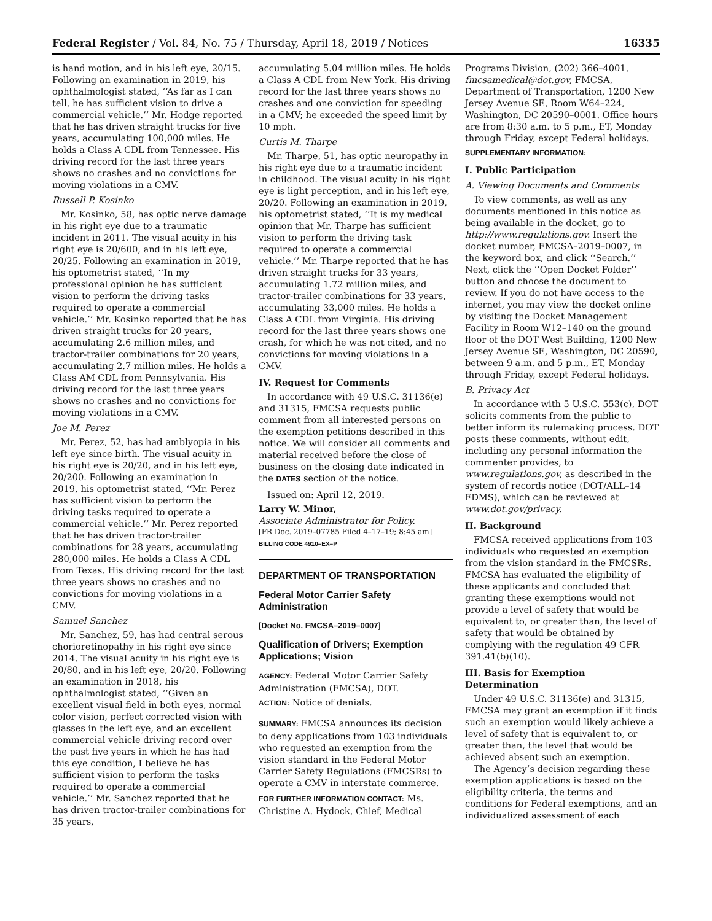Federal Register / Vol. 84, No. 75 / Thursday, April 18, 2019 / Notices 16335
is hand motion, and in his left eye, 20/15. Following an examination in 2019, his ophthalmologist stated, ‘‘As far as I can tell, he has sufficient vision to drive a commercial vehicle.’’ Mr. Hodge reported that he has driven straight trucks for five years, accumulating 100,000 miles. He holds a Class A CDL from Tennessee. His driving record for the last three years shows no crashes and no convictions for moving violations in a CMV.
Russell P. Kosinko
Mr. Kosinko, 58, has optic nerve damage in his right eye due to a traumatic incident in 2011. The visual acuity in his right eye is 20/600, and in his left eye, 20/25. Following an examination in 2019, his optometrist stated, ‘‘In my professional opinion he has sufficient vision to perform the driving tasks required to operate a commercial vehicle.’’ Mr. Kosinko reported that he has driven straight trucks for 20 years, accumulating 2.6 million miles, and tractor-trailer combinations for 20 years, accumulating 2.7 million miles. He holds a Class AM CDL from Pennsylvania. His driving record for the last three years shows no crashes and no convictions for moving violations in a CMV.
Joe M. Perez
Mr. Perez, 52, has had amblyopia in his left eye since birth. The visual acuity in his right eye is 20/20, and in his left eye, 20/200. Following an examination in 2019, his optometrist stated, ‘‘Mr. Perez has sufficient vision to perform the driving tasks required to operate a commercial vehicle.’’ Mr. Perez reported that he has driven tractor-trailer combinations for 28 years, accumulating 280,000 miles. He holds a Class A CDL from Texas. His driving record for the last three years shows no crashes and no convictions for moving violations in a CMV.
Samuel Sanchez
Mr. Sanchez, 59, has had central serous chorioretinopathy in his right eye since 2014. The visual acuity in his right eye is 20/80, and in his left eye, 20/20. Following an examination in 2018, his ophthalmologist stated, ‘‘Given an excellent visual field in both eyes, normal color vision, perfect corrected vision with glasses in the left eye, and an excellent commercial vehicle driving record over the past five years in which he has had this eye condition, I believe he has sufficient vision to perform the tasks required to operate a commercial vehicle.’’ Mr. Sanchez reported that he has driven tractor-trailer combinations for 35 years,
accumulating 5.04 million miles. He holds a Class A CDL from New York. His driving record for the last three years shows no crashes and one conviction for speeding in a CMV; he exceeded the speed limit by 10 mph.
Curtis M. Tharpe
Mr. Tharpe, 51, has optic neuropathy in his right eye due to a traumatic incident in childhood. The visual acuity in his right eye is light perception, and in his left eye, 20/20. Following an examination in 2019, his optometrist stated, ‘‘It is my medical opinion that Mr. Tharpe has sufficient vision to perform the driving task required to operate a commercial vehicle.’’ Mr. Tharpe reported that he has driven straight trucks for 33 years, accumulating 1.72 million miles, and tractor-trailer combinations for 33 years, accumulating 33,000 miles. He holds a Class A CDL from Virginia. His driving record for the last three years shows one crash, for which he was not cited, and no convictions for moving violations in a CMV.
IV. Request for Comments
In accordance with 49 U.S.C. 31136(e) and 31315, FMCSA requests public comment from all interested persons on the exemption petitions described in this notice. We will consider all comments and material received before the close of business on the closing date indicated in the DATES section of the notice.
Issued on: April 12, 2019.
Larry W. Minor,
Associate Administrator for Policy.
[FR Doc. 2019–07785 Filed 4–17–19; 8:45 am]
BILLING CODE 4910–EX–P
DEPARTMENT OF TRANSPORTATION
Federal Motor Carrier Safety Administration
[Docket No. FMCSA–2019–0007]
Qualification of Drivers; Exemption Applications; Vision
AGENCY: Federal Motor Carrier Safety Administration (FMCSA), DOT.
ACTION: Notice of denials.
SUMMARY: FMCSA announces its decision to deny applications from 103 individuals who requested an exemption from the vision standard in the Federal Motor Carrier Safety Regulations (FMCSRs) to operate a CMV in interstate commerce.
FOR FURTHER INFORMATION CONTACT: Ms. Christine A. Hydock, Chief, Medical
Programs Division, (202) 366–4001, fmcsamedical@dot.gov, FMCSA, Department of Transportation, 1200 New Jersey Avenue SE, Room W64–224, Washington, DC 20590–0001. Office hours are from 8:30 a.m. to 5 p.m., ET, Monday through Friday, except Federal holidays.
SUPPLEMENTARY INFORMATION:
I. Public Participation
A. Viewing Documents and Comments
To view comments, as well as any documents mentioned in this notice as being available in the docket, go to http://www.regulations.gov. Insert the docket number, FMCSA–2019–0007, in the keyword box, and click ‘‘Search.’’ Next, click the ‘‘Open Docket Folder’’ button and choose the document to review. If you do not have access to the internet, you may view the docket online by visiting the Docket Management Facility in Room W12–140 on the ground floor of the DOT West Building, 1200 New Jersey Avenue SE, Washington, DC 20590, between 9 a.m. and 5 p.m., ET, Monday through Friday, except Federal holidays.
B. Privacy Act
In accordance with 5 U.S.C. 553(c), DOT solicits comments from the public to better inform its rulemaking process. DOT posts these comments, without edit, including any personal information the commenter provides, to www.regulations.gov, as described in the system of records notice (DOT/ALL–14 FDMS), which can be reviewed at www.dot.gov/privacy.
II. Background
FMCSA received applications from 103 individuals who requested an exemption from the vision standard in the FMCSRs. FMCSA has evaluated the eligibility of these applicants and concluded that granting these exemptions would not provide a level of safety that would be equivalent to, or greater than, the level of safety that would be obtained by complying with the regulation 49 CFR 391.41(b)(10).
III. Basis for Exemption Determination
Under 49 U.S.C. 31136(e) and 31315, FMCSA may grant an exemption if it finds such an exemption would likely achieve a level of safety that is equivalent to, or greater than, the level that would be achieved absent such an exemption.
The Agency’s decision regarding these exemption applications is based on the eligibility criteria, the terms and conditions for Federal exemptions, and an individualized assessment of each